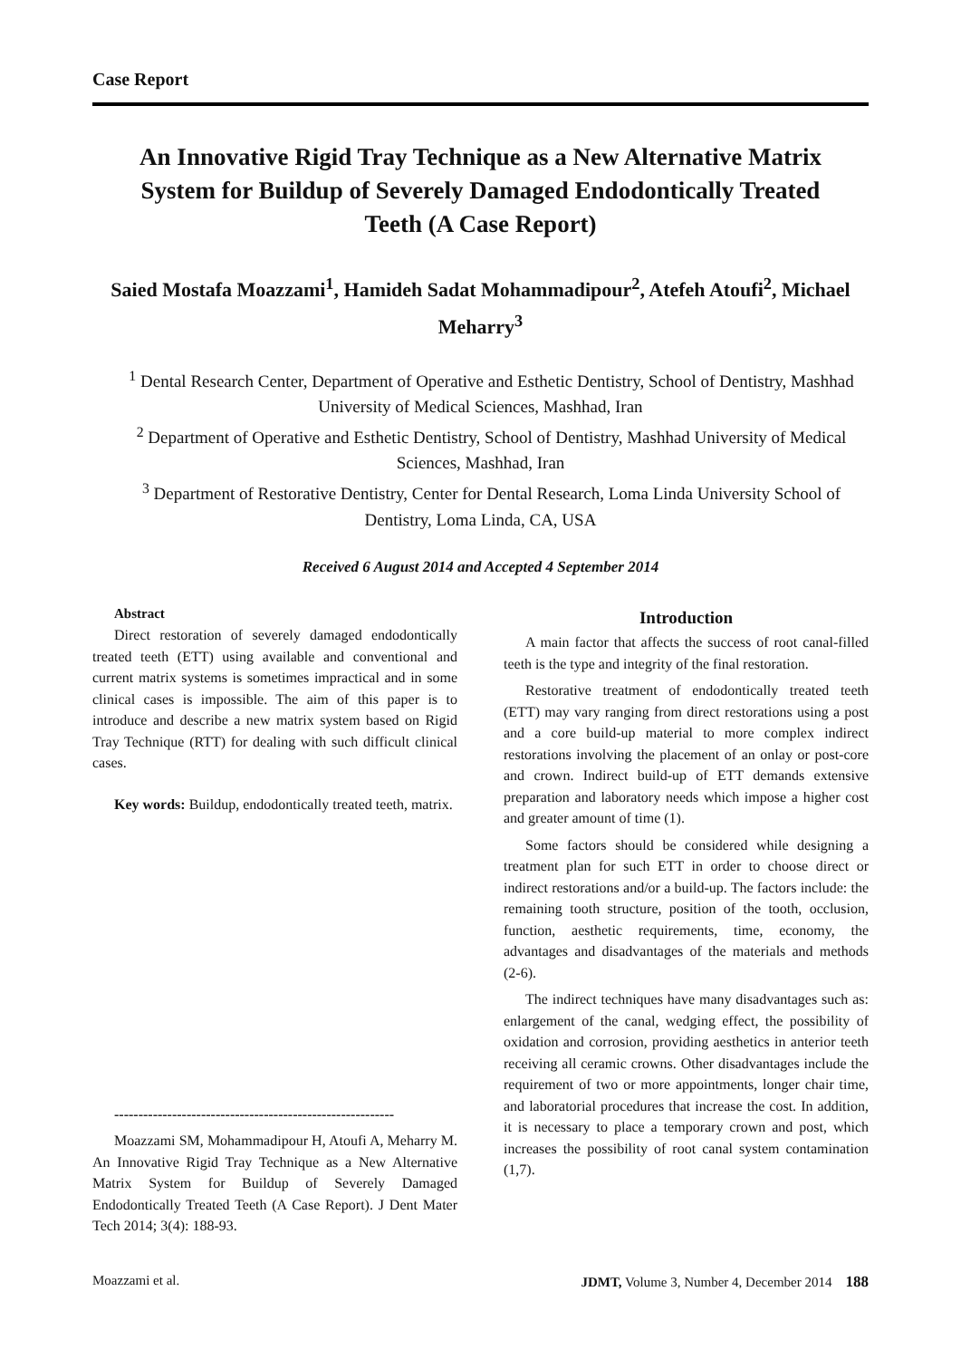Case Report
An Innovative Rigid Tray Technique as a New Alternative Matrix System for Buildup of Severely Damaged Endodontically Treated Teeth (A Case Report)
Saied Mostafa Moazzami<sup>1</sup>, Hamideh Sadat Mohammadipour<sup>2</sup>, Atefeh Atoufi<sup>2</sup>, Michael Meharry<sup>3</sup>
<sup>1</sup> Dental Research Center, Department of Operative and Esthetic Dentistry, School of Dentistry, Mashhad University of Medical Sciences, Mashhad, Iran
<sup>2</sup> Department of Operative and Esthetic Dentistry, School of Dentistry, Mashhad University of Medical Sciences, Mashhad, Iran
<sup>3</sup> Department of Restorative Dentistry, Center for Dental Research, Loma Linda University School of Dentistry, Loma Linda, CA, USA
Received 6 August 2014 and Accepted 4 September 2014
Abstract
Direct restoration of severely damaged endodontically treated teeth (ETT) using available and conventional and current matrix systems is sometimes impractical and in some clinical cases is impossible. The aim of this paper is to introduce and describe a new matrix system based on Rigid Tray Technique (RTT) for dealing with such difficult clinical cases.
Key words: Buildup, endodontically treated teeth, matrix.
----------------------------------------------------------
Moazzami SM, Mohammadipour H, Atoufi A, Meharry M. An Innovative Rigid Tray Technique as a New Alternative Matrix System for Buildup of Severely Damaged Endodontically Treated Teeth (A Case Report). J Dent Mater Tech 2014; 3(4): 188-93.
Introduction
A main factor that affects the success of root canal-filled teeth is the type and integrity of the final restoration.
Restorative treatment of endodontically treated teeth (ETT) may vary ranging from direct restorations using a post and a core build-up material to more complex indirect restorations involving the placement of an onlay or post-core and crown. Indirect build-up of ETT demands extensive preparation and laboratory needs which impose a higher cost and greater amount of time (1).
Some factors should be considered while designing a treatment plan for such ETT in order to choose direct or indirect restorations and/or a build-up. The factors include: the remaining tooth structure, position of the tooth, occlusion, function, aesthetic requirements, time, economy, the advantages and disadvantages of the materials and methods (2-6).
The indirect techniques have many disadvantages such as: enlargement of the canal, wedging effect, the possibility of oxidation and corrosion, providing aesthetics in anterior teeth receiving all ceramic crowns. Other disadvantages include the requirement of two or more appointments, longer chair time, and laboratorial procedures that increase the cost. In addition, it is necessary to place a temporary crown and post, which increases the possibility of root canal system contamination (1,7).
Moazzami et al. JDMT, Volume 3, Number 4, December 2014 188